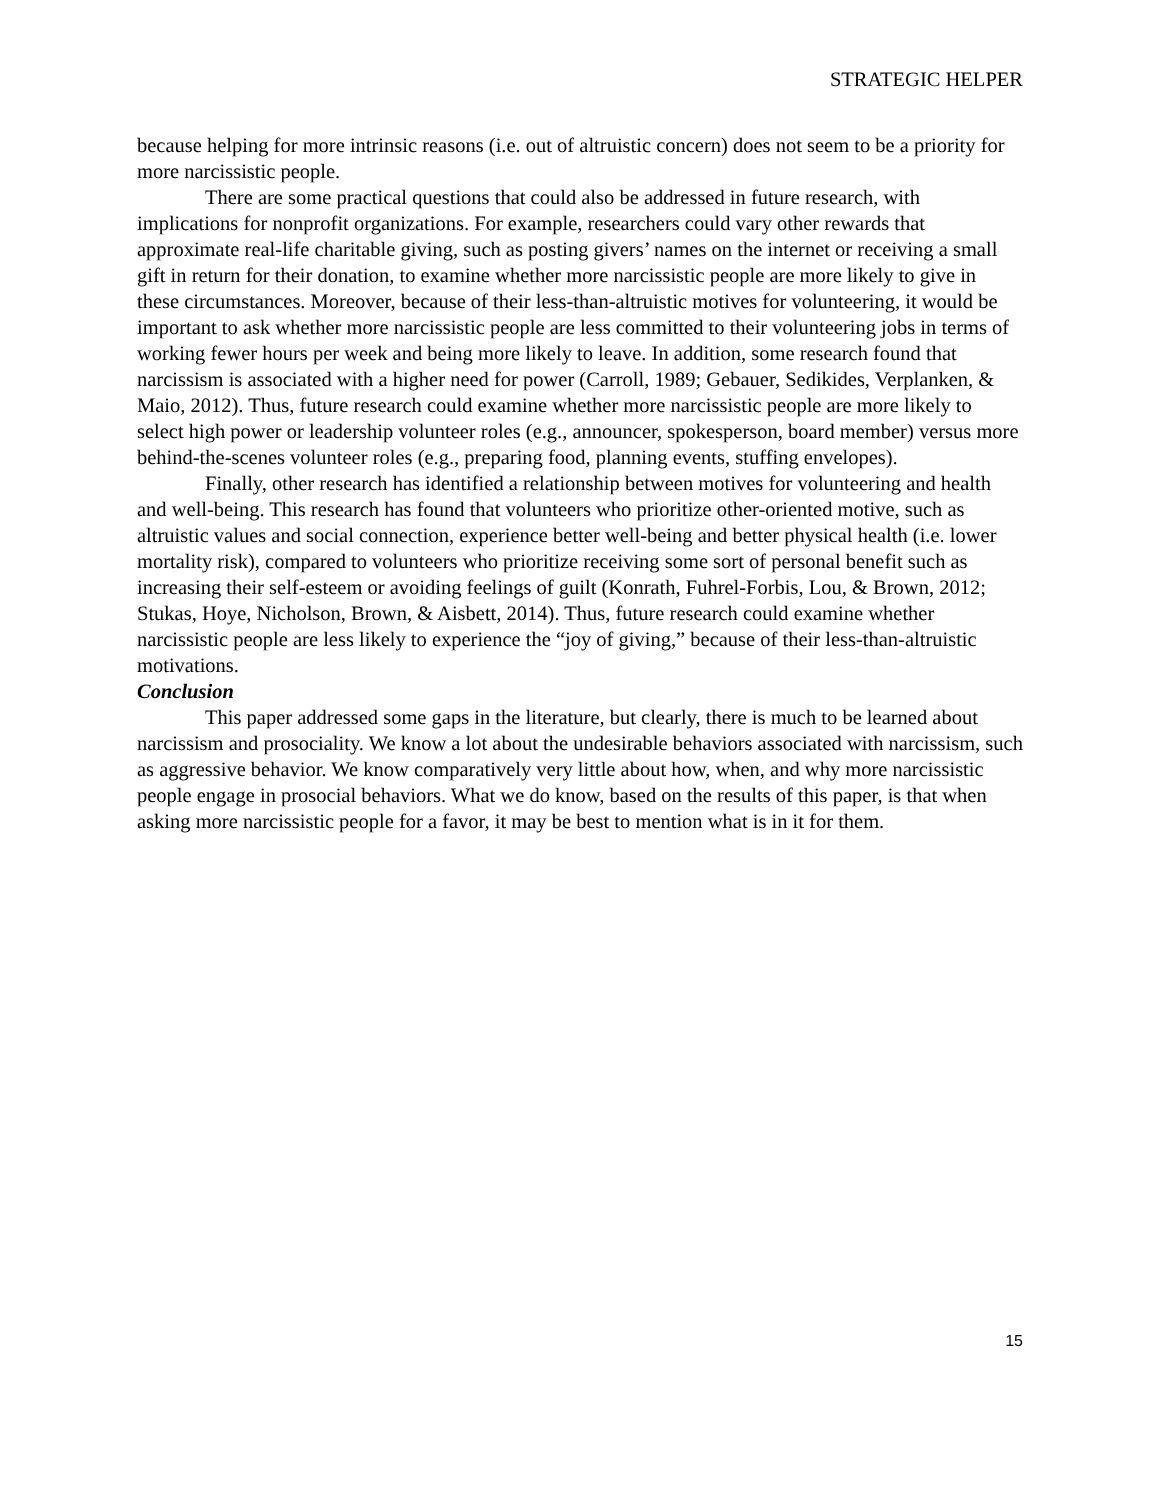STRATEGIC HELPER
because helping for more intrinsic reasons (i.e. out of altruistic concern) does not seem to be a priority for more narcissistic people.
There are some practical questions that could also be addressed in future research, with implications for nonprofit organizations. For example, researchers could vary other rewards that approximate real-life charitable giving, such as posting givers’ names on the internet or receiving a small gift in return for their donation, to examine whether more narcissistic people are more likely to give in these circumstances. Moreover, because of their less-than-altruistic motives for volunteering, it would be important to ask whether more narcissistic people are less committed to their volunteering jobs in terms of working fewer hours per week and being more likely to leave. In addition, some research found that narcissism is associated with a higher need for power (Carroll, 1989; Gebauer, Sedikides, Verplanken, & Maio, 2012). Thus, future research could examine whether more narcissistic people are more likely to select high power or leadership volunteer roles (e.g., announcer, spokesperson, board member) versus more behind-the-scenes volunteer roles (e.g., preparing food, planning events, stuffing envelopes).
Finally, other research has identified a relationship between motives for volunteering and health and well-being. This research has found that volunteers who prioritize other-oriented motive, such as altruistic values and social connection, experience better well-being and better physical health (i.e. lower mortality risk), compared to volunteers who prioritize receiving some sort of personal benefit such as increasing their self-esteem or avoiding feelings of guilt (Konrath, Fuhrel-Forbis, Lou, & Brown, 2012; Stukas, Hoye, Nicholson, Brown, & Aisbett, 2014). Thus, future research could examine whether narcissistic people are less likely to experience the “joy of giving,” because of their less-than-altruistic motivations.
Conclusion
This paper addressed some gaps in the literature, but clearly, there is much to be learned about narcissism and prosociality. We know a lot about the undesirable behaviors associated with narcissism, such as aggressive behavior. We know comparatively very little about how, when, and why more narcissistic people engage in prosocial behaviors. What we do know, based on the results of this paper, is that when asking more narcissistic people for a favor, it may be best to mention what is in it for them.
15